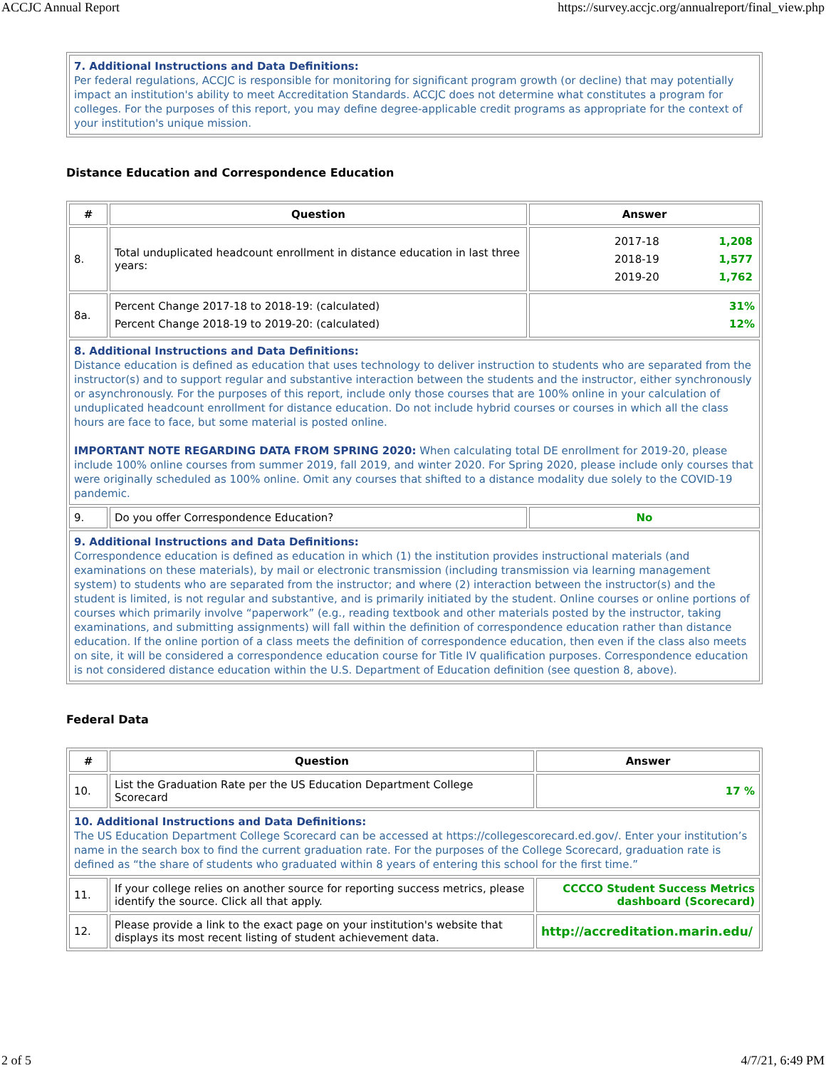ACCJC Annual Report https://survey.accjc.org/annualreport/final_view.php
| 7. Additional Instructions and Data Definitions: Per federal regulations, ACCJC is responsible for monitoring for significant program growth (or decline) that may potentially impact an institution's ability to meet Accreditation Standards. ACCJC does not determine what constitutes a program for colleges. For the purposes of this report, you may define degree-applicable credit programs as appropriate for the context of your institution's unique mission. |
Distance Education and Correspondence Education
| # | Question | Answer |
| --- | --- | --- |
| 8. | Total unduplicated headcount enrollment in distance education in last three years: | / 2017-18 / 1,208 / / 2018-19 / 1,577 / / 2019-20 / 1,762 / |
| 8a. | Percent Change 2017-18 to 2018-19: (calculated) Percent Change 2018-19 to 2019-20: (calculated) | 31% 12% |
| 8. Additional Instructions and Data Definitions: Distance education is defined as education that uses technology to deliver instruction to students who are separated from the instructor(s) and to support regular and substantive interaction between the students and the instructor, either synchronously or asynchronously. For the purposes of this report, include only those courses that are 100% online in your calculation of unduplicated headcount enrollment for distance education. Do not include hybrid courses or courses in which all the class hours are face to face, but some material is posted online. IMPORTANT NOTE REGARDING DATA FROM SPRING 2020: When calculating total DE enrollment for 2019-20, please include 100% online courses from summer 2019, fall 2019, and winter 2020. For Spring 2020, please include only courses that were originally scheduled as 100% online. Omit any courses that shifted to a distance modality due solely to the COVID-19 pandemic. | | |
| 9. | Do you offer Correspondence Education? | No |
| 9. Additional Instructions and Data Definitions: Correspondence education is defined as education in which (1) the institution provides instructional materials (and examinations on these materials), by mail or electronic transmission (including transmission via learning management system) to students who are separated from the instructor; and where (2) interaction between the instructor(s) and the student is limited, is not regular and substantive, and is primarily initiated by the student. Online courses or online portions of courses which primarily involve “paperwork” (e.g., reading textbook and other materials posted by the instructor, taking examinations, and submitting assignments) will fall within the definition of correspondence education rather than distance education. If the online portion of a class meets the definition of correspondence education, then even if the class also meets on site, it will be considered a correspondence education course for Title IV qualification purposes. Correspondence education is not considered distance education within the U.S. Department of Education definition (see question 8, above). | | |
Federal Data
| # | Question | Answer |
| --- | --- | --- |
| 10. | List the Graduation Rate per the US Education Department College Scorecard | 17 % |
| 10. Additional Instructions and Data Definitions: The US Education Department College Scorecard can be accessed at https://collegescorecard.ed.gov/. Enter your institution’s name in the search box to find the current graduation rate. For the purposes of the College Scorecard, graduation rate is defined as “the share of students who graduated within 8 years of entering this school for the first time.” | | |
| 11. | If your college relies on another source for reporting success metrics, please identify the source. Click all that apply. | CCCCO Student Success Metrics dashboard (Scorecard) |
| 12. | Please provide a link to the exact page on your institution's website that displays its most recent listing of student achievement data. | http://accreditation.marin.edu/ |
2 of 5 4/7/21, 6:49 PM